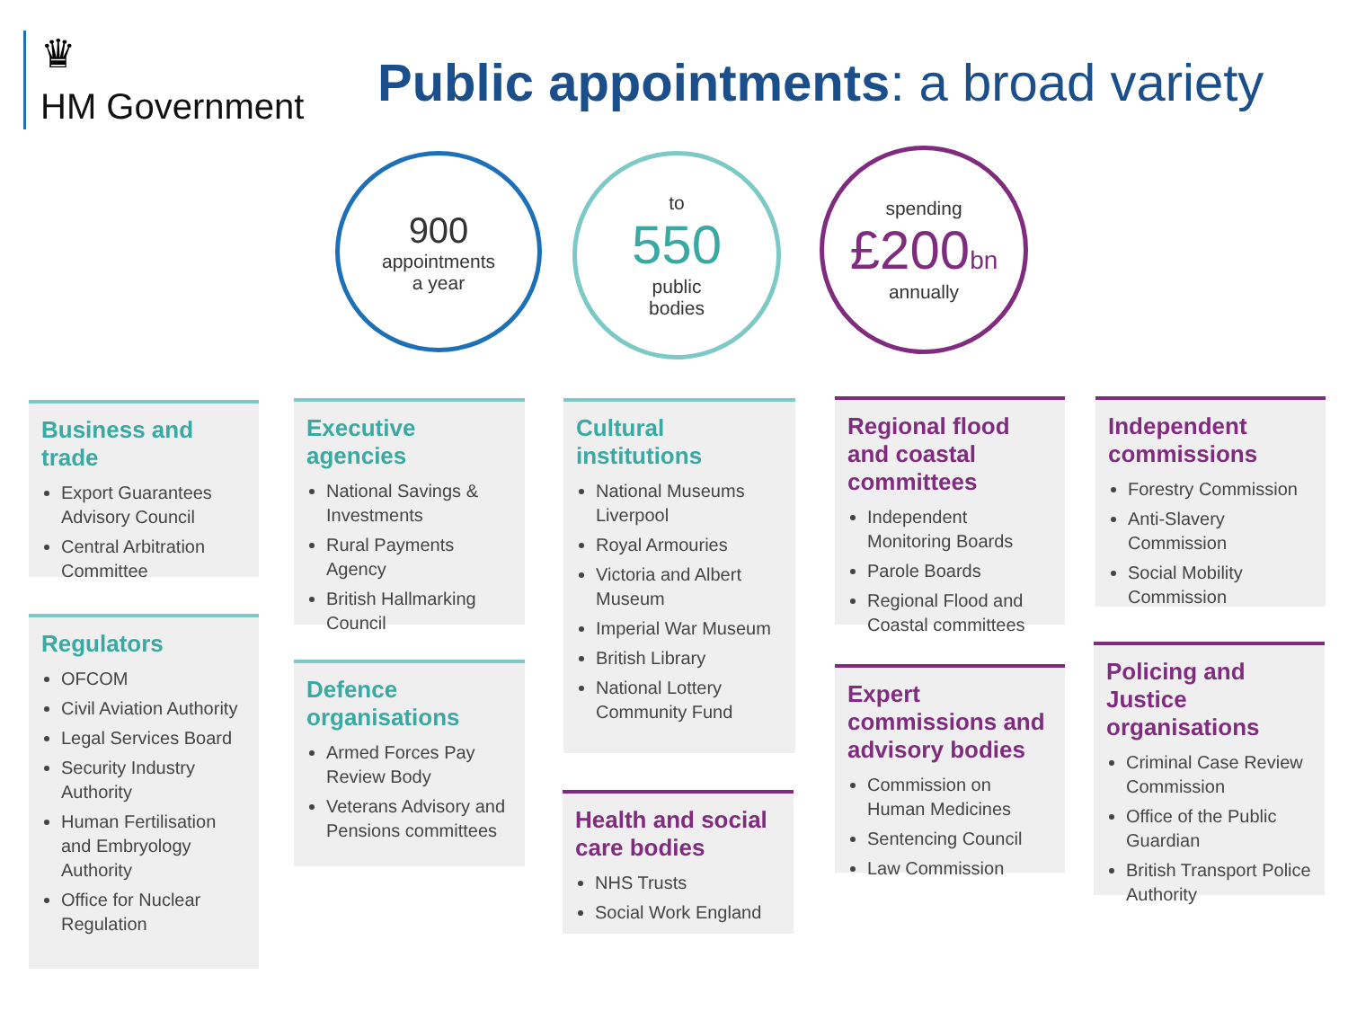♛
HM Government
Public appointments: a broad variety
900
appointments
a year
to
550
public
bodies
spending
£200bn
annually
Business and trade
Export Guarantees Advisory Council
Central Arbitration Committee
Regulators
OFCOM
Civil Aviation Authority
Legal Services Board
Security Industry Authority
Human Fertilisation and Embryology Authority
Office for Nuclear Regulation
Executive agencies
National Savings & Investments
Rural Payments Agency
British Hallmarking Council
Defence organisations
Armed Forces Pay Review Body
Veterans Advisory and Pensions committees
Cultural institutions
National Museums Liverpool
Royal Armouries
Victoria and Albert Museum
Imperial War Museum
British Library
National Lottery Community Fund
Health and social care bodies
NHS Trusts
Social Work England
Regional flood and coastal committees
Independent Monitoring Boards
Parole Boards
Regional Flood and Coastal committees
Expert commissions and advisory bodies
Commission on Human Medicines
Sentencing Council
Law Commission
Independent commissions
Forestry Commission
Anti-Slavery Commission
Social Mobility Commission
Policing and Justice organisations
Criminal Case Review Commission
Office of the Public Guardian
British Transport Police Authority